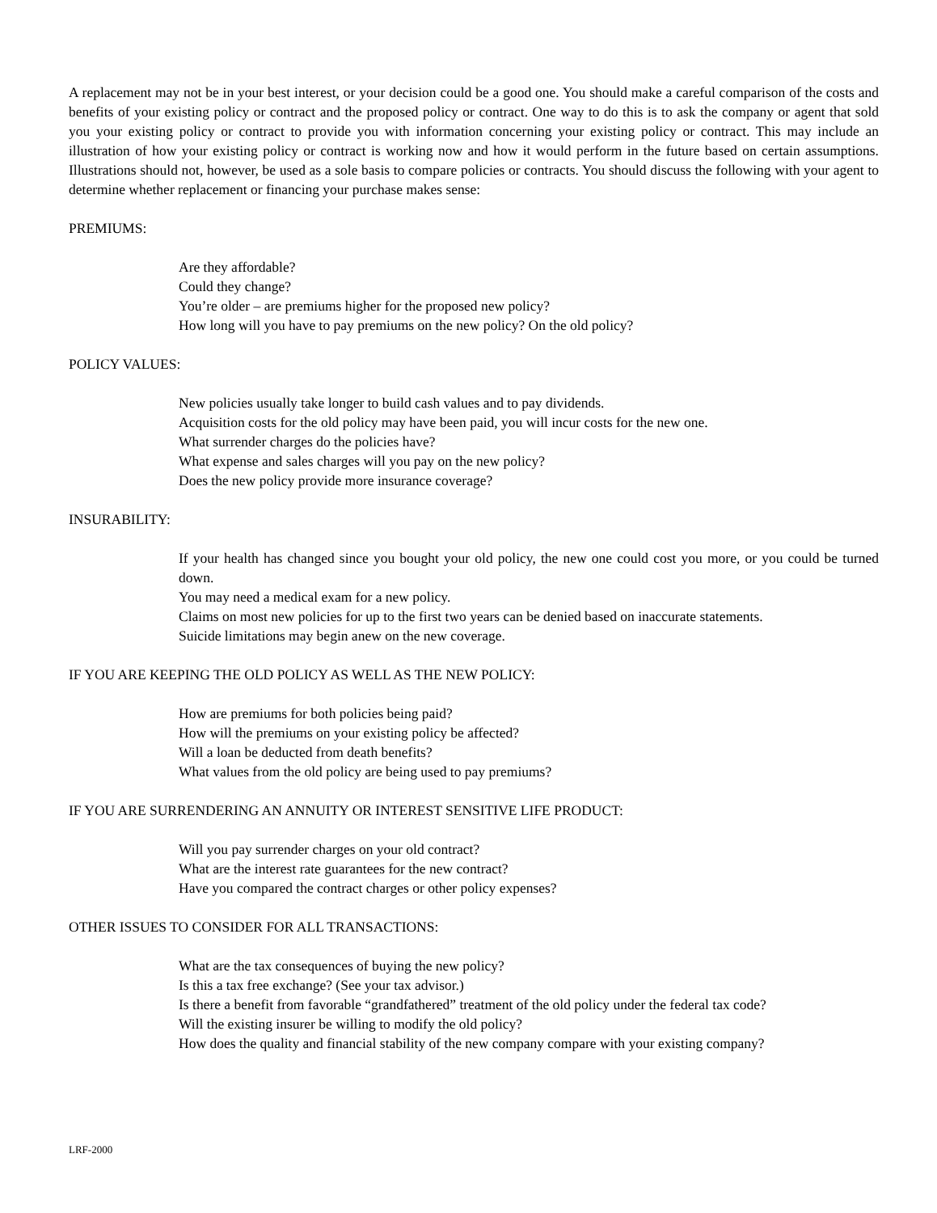A replacement may not be in your best interest, or your decision could be a good one. You should make a careful comparison of the costs and benefits of your existing policy or contract and the proposed policy or contract. One way to do this is to ask the company or agent that sold you your existing policy or contract to provide you with information concerning your existing policy or contract. This may include an illustration of how your existing policy or contract is working now and how it would perform in the future based on certain assumptions. Illustrations should not, however, be used as a sole basis to compare policies or contracts. You should discuss the following with your agent to determine whether replacement or financing your purchase makes sense:
PREMIUMS:
Are they affordable?
Could they change?
You’re older – are premiums higher for the proposed new policy?
How long will you have to pay premiums on the new policy? On the old policy?
POLICY VALUES:
New policies usually take longer to build cash values and to pay dividends.
Acquisition costs for the old policy may have been paid, you will incur costs for the new one.
What surrender charges do the policies have?
What expense and sales charges will you pay on the new policy?
Does the new policy provide more insurance coverage?
INSURABILITY:
If your health has changed since you bought your old policy, the new one could cost you more, or you could be turned down.
You may need a medical exam for a new policy.
Claims on most new policies for up to the first two years can be denied based on inaccurate statements.
Suicide limitations may begin anew on the new coverage.
IF YOU ARE KEEPING THE OLD POLICY AS WELL AS THE NEW POLICY:
How are premiums for both policies being paid?
How will the premiums on your existing policy be affected?
Will a loan be deducted from death benefits?
What values from the old policy are being used to pay premiums?
IF YOU ARE SURRENDERING AN ANNUITY OR INTEREST SENSITIVE LIFE PRODUCT:
Will you pay surrender charges on your old contract?
What are the interest rate guarantees for the new contract?
Have you compared the contract charges or other policy expenses?
OTHER ISSUES TO CONSIDER FOR ALL TRANSACTIONS:
What are the tax consequences of buying the new policy?
Is this a tax free exchange? (See your tax advisor.)
Is there a benefit from favorable “grandfathered” treatment of the old policy under the federal tax code?
Will the existing insurer be willing to modify the old policy?
How does the quality and financial stability of the new company compare with your existing company?
LRF-2000